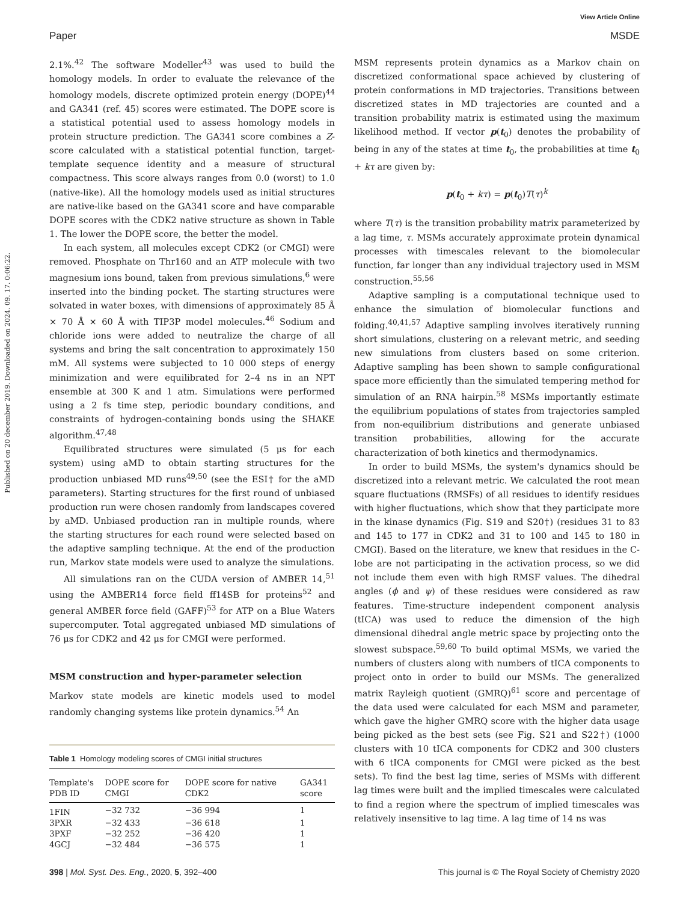View Article Online
Paper MSDE
Published on 20 december 2019. Downloaded on 2024. 09. 17. 0:06:22.
2.1%.<sup>42</sup> The software Modeller<sup>43</sup> was used to build the homology models. In order to evaluate the relevance of the homology models, discrete optimized protein energy (DOPE)<sup>44</sup> and GA341 (ref. 45) scores were estimated. The DOPE score is a statistical potential used to assess homology models in protein structure prediction. The GA341 score combines a Z-score calculated with a statistical potential function, target-template sequence identity and a measure of structural compactness. This score always ranges from 0.0 (worst) to 1.0 (native-like). All the homology models used as initial structures are native-like based on the GA341 score and have comparable DOPE scores with the CDK2 native structure as shown in Table 1. The lower the DOPE score, the better the model.
In each system, all molecules except CDK2 (or CMGI) were removed. Phosphate on Thr160 and an ATP molecule with two magnesium ions bound, taken from previous simulations,<sup>6</sup> were inserted into the binding pocket. The starting structures were solvated in water boxes, with dimensions of approximately 85 Å × 70 Å × 60 Å with TIP3P model molecules.<sup>46</sup> Sodium and chloride ions were added to neutralize the charge of all systems and bring the salt concentration to approximately 150 mM. All systems were subjected to 10 000 steps of energy minimization and were equilibrated for 2–4 ns in an NPT ensemble at 300 K and 1 atm. Simulations were performed using a 2 fs time step, periodic boundary conditions, and constraints of hydrogen-containing bonds using the SHAKE algorithm.<sup>47,48</sup>
Equilibrated structures were simulated (5 μs for each system) using aMD to obtain starting structures for the production unbiased MD runs<sup>49,50</sup> (see the ESI† for the aMD parameters). Starting structures for the first round of unbiased production run were chosen randomly from landscapes covered by aMD. Unbiased production ran in multiple rounds, where the starting structures for each round were selected based on the adaptive sampling technique. At the end of the production run, Markov state models were used to analyze the simulations.
All simulations ran on the CUDA version of AMBER 14,<sup>51</sup> using the AMBER14 force field ff14SB for proteins<sup>52</sup> and general AMBER force field (GAFF)<sup>53</sup> for ATP on a Blue Waters supercomputer. Total aggregated unbiased MD simulations of 76 μs for CDK2 and 42 μs for CMGI were performed.
MSM construction and hyper-parameter selection
Markov state models are kinetic models used to model randomly changing systems like protein dynamics.<sup>54</sup> An
Table 1 Homology modeling scores of CMGI initial structures
| Template's PDB ID | DOPE score for CMGI | DOPE score for native CDK2 | GA341 score |
| --- | --- | --- | --- |
| 1FIN | −32 732 | −36 994 | 1 |
| 3PXR | −32 433 | −36 618 | 1 |
| 3PXF | −32 252 | −36 420 | 1 |
| 4GCJ | −32 484 | −36 575 | 1 |
MSM represents protein dynamics as a Markov chain on discretized conformational space achieved by clustering of protein conformations in MD trajectories. Transitions between discretized states in MD trajectories are counted and a transition probability matrix is estimated using the maximum likelihood method. If vector p(t<sub>0</sub>) denotes the probability of being in any of the states at time t<sub>0</sub>, the probabilities at time t<sub>0</sub> + kτ are given by:
p(t<sub>0</sub> + kτ) = p(t<sub>0</sub>)T(τ)<sup>k</sup>
where T(τ) is the transition probability matrix parameterized by a lag time, τ. MSMs accurately approximate protein dynamical processes with timescales relevant to the biomolecular function, far longer than any individual trajectory used in MSM construction.<sup>55,56</sup>
Adaptive sampling is a computational technique used to enhance the simulation of biomolecular functions and folding.<sup>40,41,57</sup> Adaptive sampling involves iteratively running short simulations, clustering on a relevant metric, and seeding new simulations from clusters based on some criterion. Adaptive sampling has been shown to sample configurational space more efficiently than the simulated tempering method for simulation of an RNA hairpin.<sup>58</sup> MSMs importantly estimate the equilibrium populations of states from trajectories sampled from non-equilibrium distributions and generate unbiased transition probabilities, allowing for the accurate characterization of both kinetics and thermodynamics.
In order to build MSMs, the system's dynamics should be discretized into a relevant metric. We calculated the root mean square fluctuations (RMSFs) of all residues to identify residues with higher fluctuations, which show that they participate more in the kinase dynamics (Fig. S19 and S20†) (residues 31 to 83 and 145 to 177 in CDK2 and 31 to 100 and 145 to 180 in CMGI). Based on the literature, we knew that residues in the C-lobe are not participating in the activation process, so we did not include them even with high RMSF values. The dihedral angles (ϕ and ψ) of these residues were considered as raw features. Time-structure independent component analysis (tICA) was used to reduce the dimension of the high dimensional dihedral angle metric space by projecting onto the slowest subspace.<sup>59,60</sup> To build optimal MSMs, we varied the numbers of clusters along with numbers of tICA components to project onto in order to build our MSMs. The generalized matrix Rayleigh quotient (GMRQ)<sup>61</sup> score and percentage of the data used were calculated for each MSM and parameter, which gave the higher GMRQ score with the higher data usage being picked as the best sets (see Fig. S21 and S22†) (1000 clusters with 10 tICA components for CDK2 and 300 clusters with 6 tICA components for CMGI were picked as the best sets). To find the best lag time, series of MSMs with different lag times were built and the implied timescales were calculated to find a region where the spectrum of implied timescales was relatively insensitive to lag time. A lag time of 14 ns was
398 | Mol. Syst. Des. Eng., 2020, 5, 392–400 This journal is © The Royal Society of Chemistry 2020